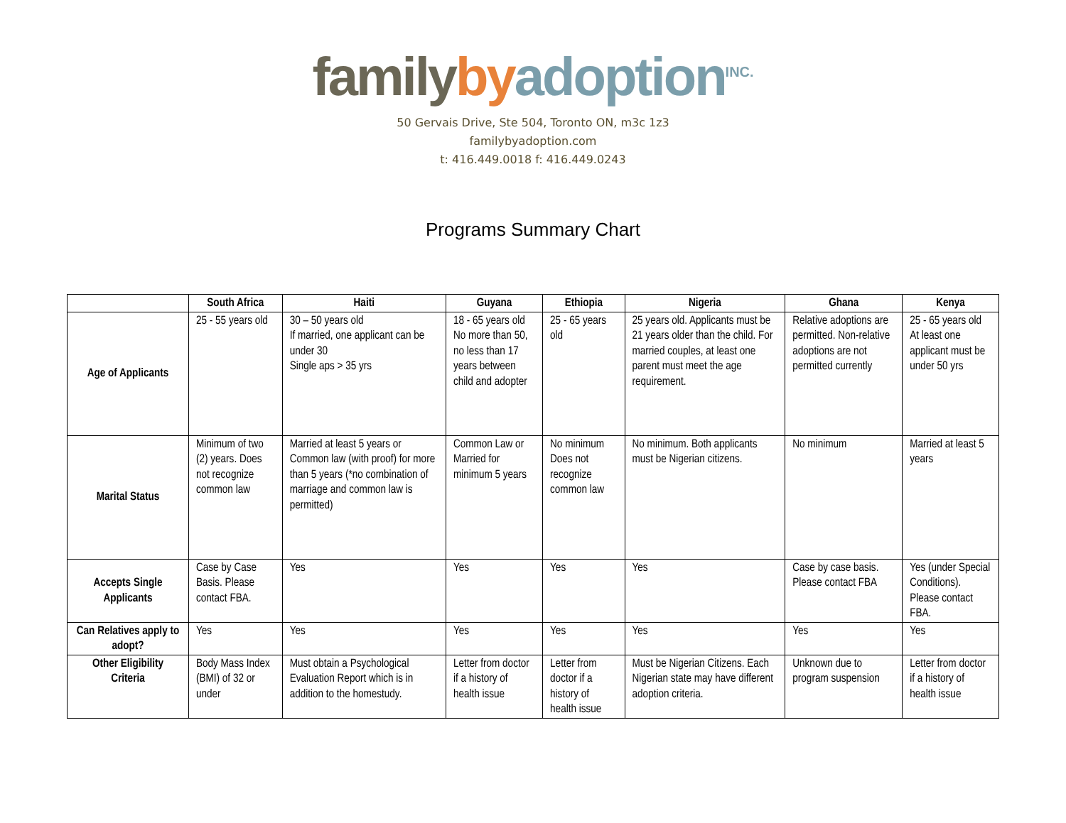family by adoption<sup>INC.</sup>
50 Gervais Drive, Ste 504, Toronto ON, m3c 1z3
familybyadoption.com
t: 416.449.0018 f: 416.449.0243
Programs Summary Chart
| | South Africa | Haiti | Guyana | Ethiopia | Nigeria | Ghana | Kenya |
| --- | --- | --- | --- | --- | --- | --- | --- |
| Age of Applicants | 25 - 55 years old | 30 – 50 years old If married, one applicant can be under 30 Single aps > 35 yrs | 18 - 65 years old No more than 50, no less than 17 years between child and adopter | 25 - 65 years old | 25 years old. Applicants must be 21 years older than the child. For married couples, at least one parent must meet the age requirement. | Relative adoptions are permitted. Non-relative adoptions are not permitted currently | 25 - 65 years old At least one applicant must be under 50 yrs |
| Marital Status | Minimum of two (2) years. Does not recognize common law | Married at least 5 years or Common law (with proof) for more than 5 years (*no combination of marriage and common law is permitted) | Common Law or Married for minimum 5 years | No minimum Does not recognize common law | No minimum. Both applicants must be Nigerian citizens. | No minimum | Married at least 5 years |
| Accepts Single Applicants | Case by Case Basis. Please contact FBA. | Yes | Yes | Yes | Yes | Case by case basis. Please contact FBA | Yes (under Special Conditions). Please contact FBA. |
| Can Relatives apply to adopt? | Yes | Yes | Yes | Yes | Yes | Yes | Yes |
| Other Eligibility Criteria | Body Mass Index (BMI) of 32 or under | Must obtain a Psychological Evaluation Report which is in addition to the homestudy. | Letter from doctor if a history of health issue | Letter from doctor if a history of health issue | Must be Nigerian Citizens. Each Nigerian state may have different adoption criteria. | Unknown due to program suspension | Letter from doctor if a history of health issue |